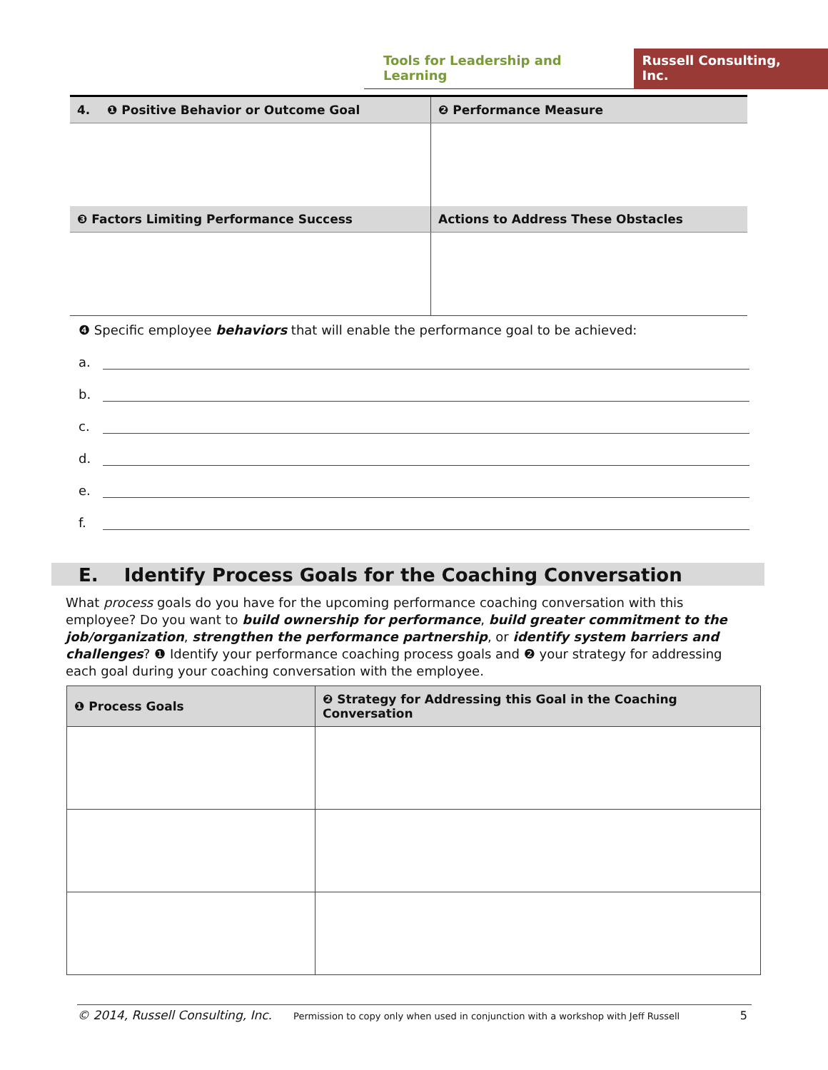Tools for Leadership and Learning
Russell Consulting, Inc.
| 4. ❶ Positive Behavior or Outcome Goal | ❷ Performance Measure |
| --- | --- |
| ❸ Factors Limiting Performance Success | Actions to Address These Obstacles |
❹ Specific employee behaviors that will enable the performance goal to be achieved:
a.
b.
c.
d.
e.
f.
E. Identify Process Goals for the Coaching Conversation
What process goals do you have for the upcoming performance coaching conversation with this employee? Do you want to build ownership for performance, build greater commitment to the job/organization, strengthen the performance partnership, or identify system barriers and challenges? ❶ Identify your performance coaching process goals and ❷ your strategy for addressing each goal during your coaching conversation with the employee.
| ❶ Process Goals | ❷ Strategy for Addressing this Goal in the Coaching Conversation |
| --- | --- |
© 2014, Russell Consulting, Inc. Permission to copy only when used in conjunction with a workshop with Jeff Russell 5